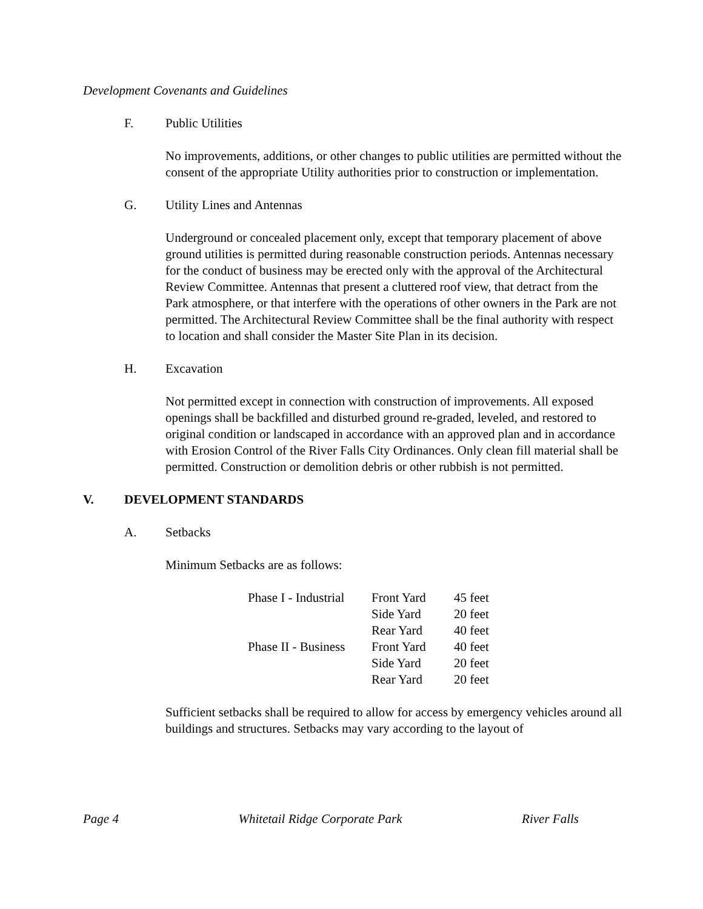Development Covenants and Guidelines
F. Public Utilities
No improvements, additions, or other changes to public utilities are permitted without the consent of the appropriate Utility authorities prior to construction or implementation.
G. Utility Lines and Antennas
Underground or concealed placement only, except that temporary placement of above ground utilities is permitted during reasonable construction periods. Antennas necessary for the conduct of business may be erected only with the approval of the Architectural Review Committee. Antennas that present a cluttered roof view, that detract from the Park atmosphere, or that interfere with the operations of other owners in the Park are not permitted. The Architectural Review Committee shall be the final authority with respect to location and shall consider the Master Site Plan in its decision.
H. Excavation
Not permitted except in connection with construction of improvements. All exposed openings shall be backfilled and disturbed ground re-graded, leveled, and restored to original condition or landscaped in accordance with an approved plan and in accordance with Erosion Control of the River Falls City Ordinances. Only clean fill material shall be permitted. Construction or demolition debris or other rubbish is not permitted.
V. DEVELOPMENT STANDARDS
A. Setbacks
Minimum Setbacks are as follows:
| Phase I - Industrial | Front Yard | 45 feet |
| | Side Yard | 20 feet |
| | Rear Yard | 40 feet |
| Phase II - Business | Front Yard | 40 feet |
| | Side Yard | 20 feet |
| | Rear Yard | 20 feet |
Sufficient setbacks shall be required to allow for access by emergency vehicles around all buildings and structures. Setbacks may vary according to the layout of
Page 4 Whitetail Ridge Corporate Park River Falls